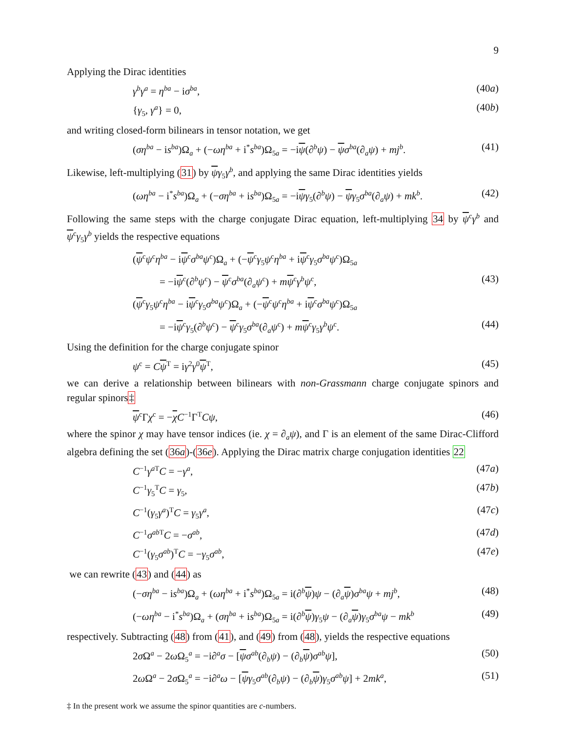9
Applying the Dirac identities
γ<sup>b</sup>γ<sup>a</sup> = η<sup>ba</sup> − iσ<sup>ba</sup>, (40a)
{γ<sub>5</sub>, γ<sup>a</sup>} = 0, (40b)
and writing closed-form bilinears in tensor notation, we get
(ση<sup>ba</sup> − is<sup>ba</sup>)Ω<sub>a</sub> + (−ωη<sup>ba</sup> + i<sup>*</sup>s<sup>ba</sup>)Ω<sub>5a</sub> = −iψ(∂<sup>b</sup>ψ) − ψσ<sup>ba</sup>(∂<sub>a</sub>ψ) + mj<sup>b</sup>. (41)
Likewise, left-multiplying (31) by ψγ<sub>5</sub>γ<sup>b</sup>, and applying the same Dirac identities yields
(ωη<sup>ba</sup> − i<sup>*</sup>s<sup>ba</sup>)Ω<sub>a</sub> + (−ση<sup>ba</sup> + is<sup>ba</sup>)Ω<sub>5a</sub> = −iψγ<sub>5</sub>(∂<sup>b</sup>ψ) − ψγ<sub>5</sub>σ<sup>ba</sup>(∂<sub>a</sub>ψ) + mk<sup>b</sup>. (42)
Following the same steps with the charge conjugate Dirac equation, left-multiplying 34 by ψ<sup>c</sup>γ<sup>b</sup> and ψ<sup>c</sup>γ<sub>5</sub>γ<sup>b</sup> yields the respective equations
(ψ<sup>c</sup>ψ<sup>c</sup>η<sup>ba</sup> − iψ<sup>c</sup>σ<sup>ba</sup>ψ<sup>c</sup>)Ω<sub>a</sub> + (−ψ<sup>c</sup>γ<sub>5</sub>ψ<sup>c</sup>η<sup>ba</sup> + iψ<sup>c</sup>γ<sub>5</sub>σ<sup>ba</sup>ψ<sup>c</sup>)Ω<sub>5a</sub>
= −iψ<sup>c</sup>(∂<sup>b</sup>ψ<sup>c</sup>) − ψ<sup>c</sup>σ<sup>ba</sup>(∂<sub>a</sub>ψ<sup>c</sup>) + mψ<sup>c</sup>γ<sup>b</sup>ψ<sup>c</sup>, (43)
(ψ<sup>c</sup>γ<sub>5</sub>ψ<sup>c</sup>η<sup>ba</sup> − iψ<sup>c</sup>γ<sub>5</sub>σ<sup>ba</sup>ψ<sup>c</sup>)Ω<sub>a</sub> + (−ψ<sup>c</sup>ψ<sup>c</sup>η<sup>ba</sup> + iψ<sup>c</sup>σ<sup>ba</sup>ψ<sup>c</sup>)Ω<sub>5a</sub>
= −iψ<sup>c</sup>γ<sub>5</sub>(∂<sup>b</sup>ψ<sup>c</sup>) − ψ<sup>c</sup>γ<sub>5</sub>σ<sup>ba</sup>(∂<sub>a</sub>ψ<sup>c</sup>) + mψ<sup>c</sup>γ<sub>5</sub>γ<sup>b</sup>ψ<sup>c</sup>. (44)
Using the definition for the charge conjugate spinor
ψ<sup>c</sup> = Cψ<sup>T</sup> = iγ<sup>2</sup>γ<sup>0</sup>ψ<sup>T</sup>, (45)
we can derive a relationship between bilinears with non-Grassmann charge conjugate spinors and regular spinors‡
ψ<sup>c</sup>Γχ<sup>c</sup> = −χC<sup>−1</sup>Γ<sup>T</sup>Cψ, (46)
where the spinor χ may have tensor indices (ie. χ = ∂<sub>a</sub>ψ), and Γ is an element of the same Dirac-Clifford algebra defining the set (36a)-(36e). Applying the Dirac matrix charge conjugation identities 22
C<sup>−1</sup>γ<sup>a T</sup>C = −γ<sup>a</sup>, (47a)
C<sup>−1</sup>γ<sub>5</sub><sup>T</sup>C = γ<sub>5</sub>, (47b)
C<sup>−1</sup>(γ<sub>5</sub>γ<sup>a</sup>)<sup>T</sup>C = γ<sub>5</sub>γ<sup>a</sup>, (47c)
C<sup>−1</sup>σ<sup>ab T</sup>C = −σ<sup>ab</sup>, (47d)
C<sup>−1</sup>(γ<sub>5</sub>σ<sup>ab</sup>)<sup>T</sup>C = −γ<sub>5</sub>σ<sup>ab</sup>, (47e)
we can rewrite (43) and (44) as
(−ση<sup>ba</sup> − is<sup>ba</sup>)Ω<sub>a</sub> + (ωη<sup>ba</sup> + i<sup>*</sup>s<sup>ba</sup>)Ω<sub>5a</sub> = i(∂<sup>b</sup>ψ)ψ − (∂<sub>a</sub>ψ)σ<sup>ba</sup>ψ + mj<sup>b</sup>, (48)
(−ωη<sup>ba</sup> − i<sup>*</sup>s<sup>ba</sup>)Ω<sub>a</sub> + (ση<sup>ba</sup> + is<sup>ba</sup>)Ω<sub>5a</sub> = i(∂<sup>b</sup>ψ)γ<sub>5</sub>ψ − (∂<sub>a</sub>ψ)γ<sub>5</sub>σ<sup>ba</sup>ψ − mk<sup>b</sup> (49)
respectively. Subtracting (48) from (41), and (49) from (48), yields the respective equations
2σ Ω<sup>a</sup> − 2ω Ω<sub>5</sub><sup>a</sup> = −i∂<sup>a</sup>σ − [ψσ<sup>ab</sup>(∂<sub>b</sub>ψ) − (∂<sub>b</sub>ψ)σ<sup>ab</sup>ψ], (50)
2ω Ω<sup>a</sup> − 2σ Ω<sub>5</sub><sup>a</sup> = −i∂<sup>a</sup>ω − [ψγ<sub>5</sub>σ<sup>ab</sup>(∂<sub>b</sub>ψ) − (∂<sub>b</sub>ψ)γ<sub>5</sub>σ<sup>ab</sup>ψ] + 2mk<sup>a</sup>, (51)
‡ In the present work we assume the spinor quantities are c-numbers.